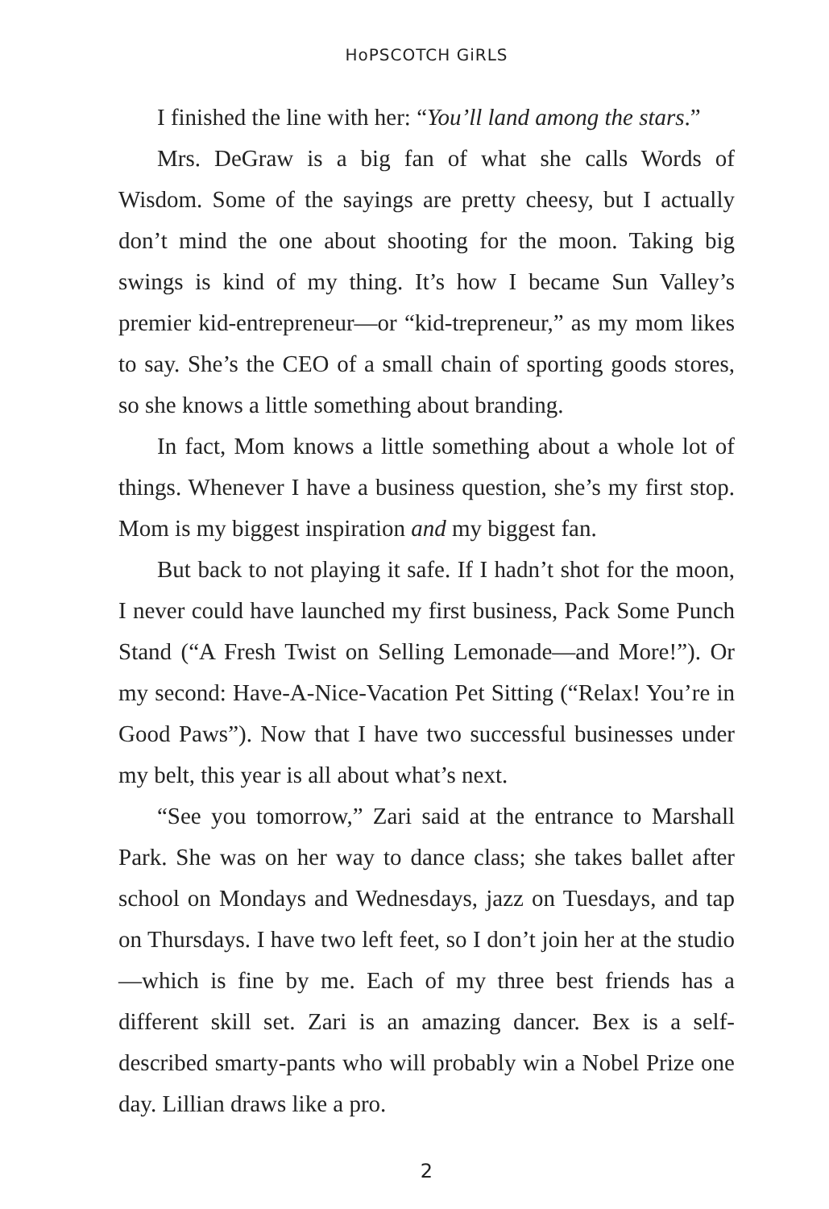HoPSCOTCH GiRLS
I finished the line with her: “You’ll land among the stars.”
Mrs. DeGraw is a big fan of what she calls Words of Wisdom. Some of the sayings are pretty cheesy, but I actually don’t mind the one about shooting for the moon. Taking big swings is kind of my thing. It’s how I became Sun Valley’s premier kid-entrepreneur—or “kid-trepreneur,” as my mom likes to say. She’s the CEO of a small chain of sporting goods stores, so she knows a little something about branding.
In fact, Mom knows a little something about a whole lot of things. Whenever I have a business question, she’s my first stop. Mom is my biggest inspiration and my biggest fan.
But back to not playing it safe. If I hadn’t shot for the moon, I never could have launched my first business, Pack Some Punch Stand (“A Fresh Twist on Selling Lemonade—and More!”). Or my second: Have-A-Nice-Vacation Pet Sitting (“Relax! You’re in Good Paws”). Now that I have two successful businesses under my belt, this year is all about what’s next.
“See you tomorrow,” Zari said at the entrance to Marshall Park. She was on her way to dance class; she takes ballet after school on Mondays and Wednesdays, jazz on Tuesdays, and tap on Thursdays. I have two left feet, so I don’t join her at the studio—which is fine by me. Each of my three best friends has a different skill set. Zari is an amazing dancer. Bex is a self-described smarty-pants who will probably win a Nobel Prize one day. Lillian draws like a pro.
2